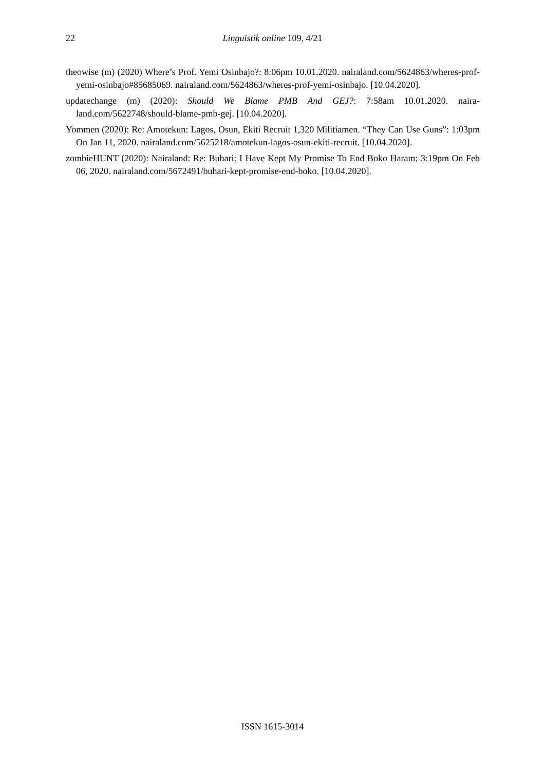22 Linguistik online 109, 4/21
theowise (m) (2020) Where’s Prof. Yemi Osinbajo?: 8:06pm 10.01.2020. naira­land.com/5624863/wheres-prof-yemi-osinbajo#85685069. nairaland.com/5624863/wheres-prof-yemi-osinbajo. [10.04.2020].
updatechange (m) (2020): Should We Blame PMB And GEJ?: 7:58am 10.01.2020. naira­land.com/5622748/should-blame-pmb-gej. [10.04.2020].
Yommen (2020): Re: Amotekun: Lagos, Osun, Ekiti Recruit 1,320 Militiamen. “They Can Use Guns”: 1:03pm On Jan 11, 2020. nairaland.com/5625218/amotekun-lagos-osun-ekiti-re­cruit. [10.04.2020].
zombieHUNT (2020): Nairaland: Re: Buhari: I Have Kept My Promise To End Boko Haram: 3:19pm On Feb 06, 2020. nairaland.com/5672491/buhari-kept-promise-end-boko. [10.04.2020].
ISSN 1615-3014